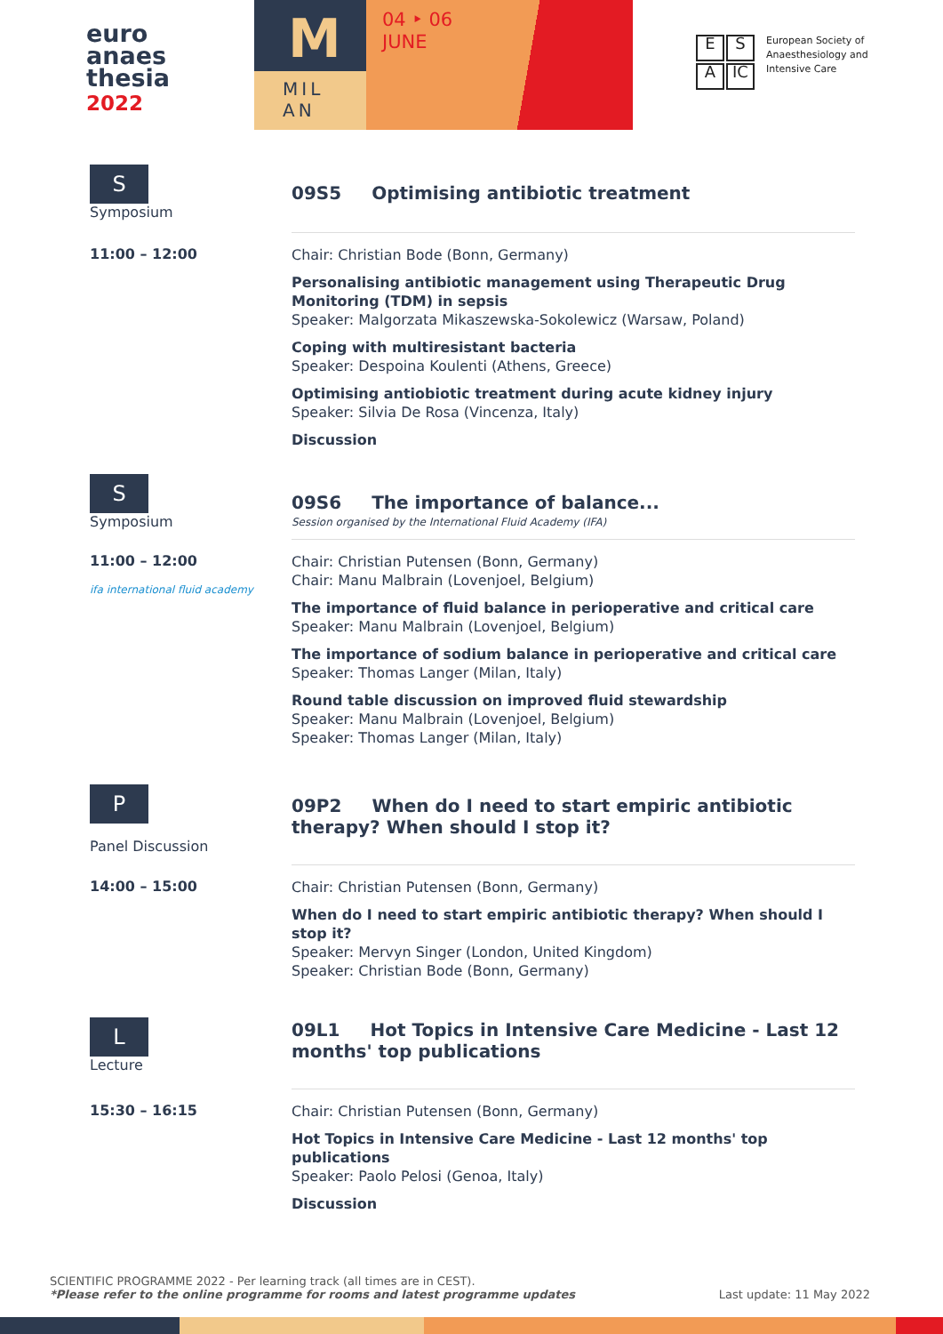euro
anaes
thesia
2022
M
MIL
AN
04 ‣ 06
JUNE
E S
A IC
European Society of
Anaesthesiology and
Intensive Care
S
Symposium
09S5 Optimising antibiotic treatment
11:00 – 12:00
Chair: Christian Bode (Bonn, Germany)
Personalising antibiotic management using Therapeutic Drug Monitoring (TDM) in sepsis
Speaker: Malgorzata Mikaszewska-Sokolewicz (Warsaw, Poland)
Coping with multiresistant bacteria
Speaker: Despoina Koulenti (Athens, Greece)
Optimising antiobiotic treatment during acute kidney injury
Speaker: Silvia De Rosa (Vincenza, Italy)
Discussion
S
Symposium
09S6 The importance of balance...
Session organised by the International Fluid Academy (IFA)
11:00 – 12:00
ifa international fluid academy
Chair: Christian Putensen (Bonn, Germany)
Chair: Manu Malbrain (Lovenjoel, Belgium)
The importance of fluid balance in perioperative and critical care
Speaker: Manu Malbrain (Lovenjoel, Belgium)
The importance of sodium balance in perioperative and critical care
Speaker: Thomas Langer (Milan, Italy)
Round table discussion on improved fluid stewardship
Speaker: Manu Malbrain (Lovenjoel, Belgium)
Speaker: Thomas Langer (Milan, Italy)
P
Panel Discussion
09P2 When do I need to start empiric antibiotic therapy? When should I stop it?
14:00 – 15:00
Chair: Christian Putensen (Bonn, Germany)
When do I need to start empiric antibiotic therapy? When should I stop it?
Speaker: Mervyn Singer (London, United Kingdom)
Speaker: Christian Bode (Bonn, Germany)
L
Lecture
09L1 Hot Topics in Intensive Care Medicine - Last 12 months' top publications
15:30 – 16:15
Chair: Christian Putensen (Bonn, Germany)
Hot Topics in Intensive Care Medicine - Last 12 months' top publications
Speaker: Paolo Pelosi (Genoa, Italy)
Discussion
SCIENTIFIC PROGRAMME 2022 - Per learning track (all times are in CEST).
*Please refer to the online programme for rooms and latest programme updates Last update: 11 May 2022